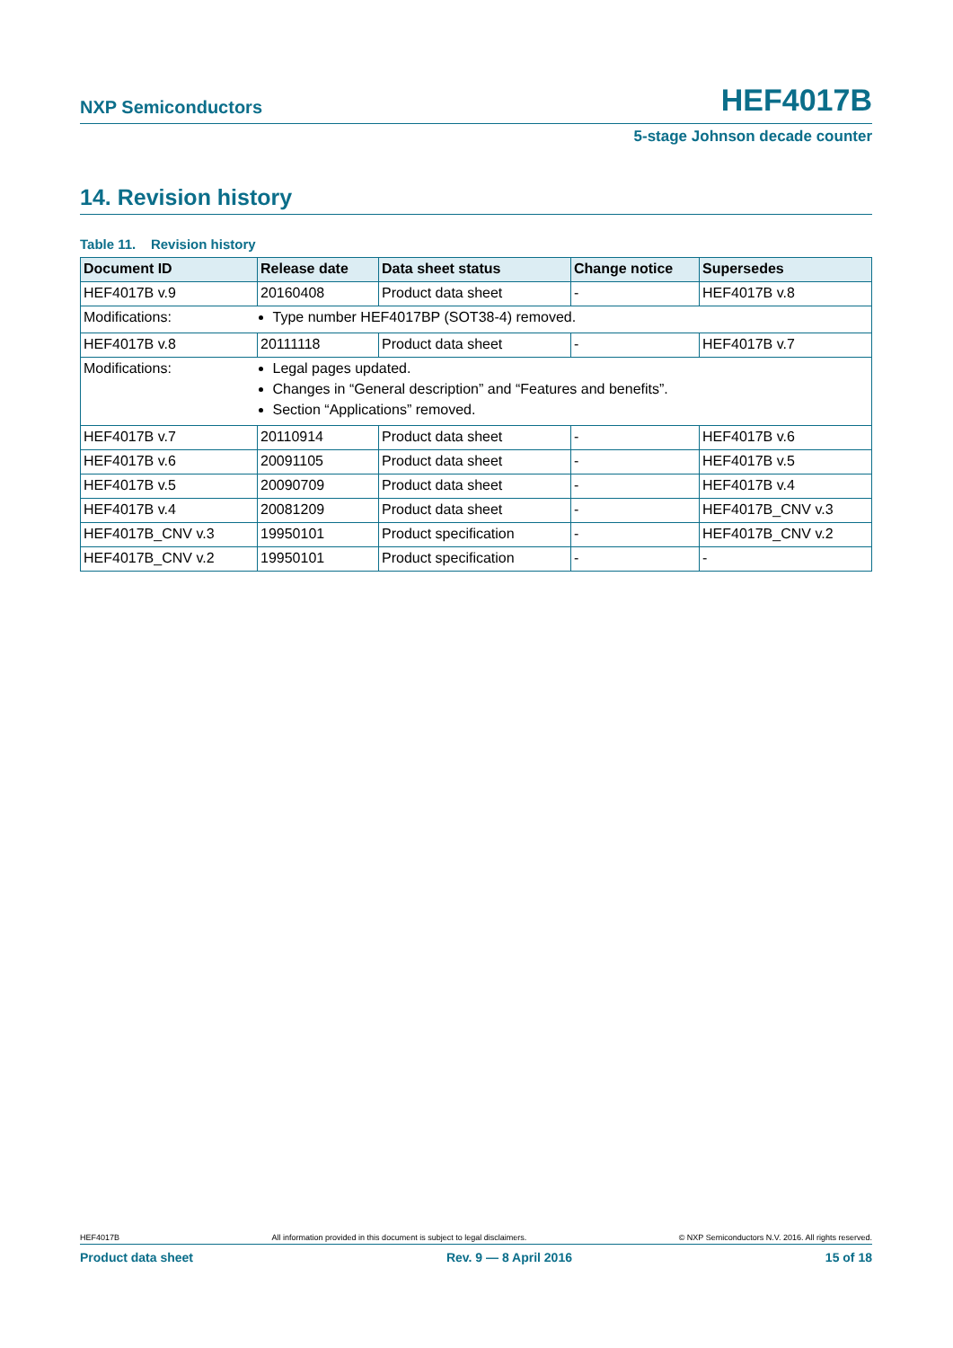NXP Semiconductors HEF4017B
5-stage Johnson decade counter
14. Revision history
Table 11. Revision history
| Document ID | Release date | Data sheet status | Change notice | Supersedes |
| --- | --- | --- | --- | --- |
| HEF4017B v.9 | 20160408 | Product data sheet | - | HEF4017B v.8 |
| Modifications: | Type number HEF4017BP (SOT38-4) removed. | | | |
| HEF4017B v.8 | 20111118 | Product data sheet | - | HEF4017B v.7 |
| Modifications: | Legal pages updated. Changes in “General description” and “Features and benefits”. Section “Applications” removed. | | | |
| HEF4017B v.7 | 20110914 | Product data sheet | - | HEF4017B v.6 |
| HEF4017B v.6 | 20091105 | Product data sheet | - | HEF4017B v.5 |
| HEF4017B v.5 | 20090709 | Product data sheet | - | HEF4017B v.4 |
| HEF4017B v.4 | 20081209 | Product data sheet | - | HEF4017B_CNV v.3 |
| HEF4017B_CNV v.3 | 19950101 | Product specification | - | HEF4017B_CNV v.2 |
| HEF4017B_CNV v.2 | 19950101 | Product specification | - | - |
HEF4017B All information provided in this document is subject to legal disclaimers. © NXP Semiconductors N.V. 2016. All rights reserved.
Product data sheet Rev. 9 — 8 April 2016 15 of 18